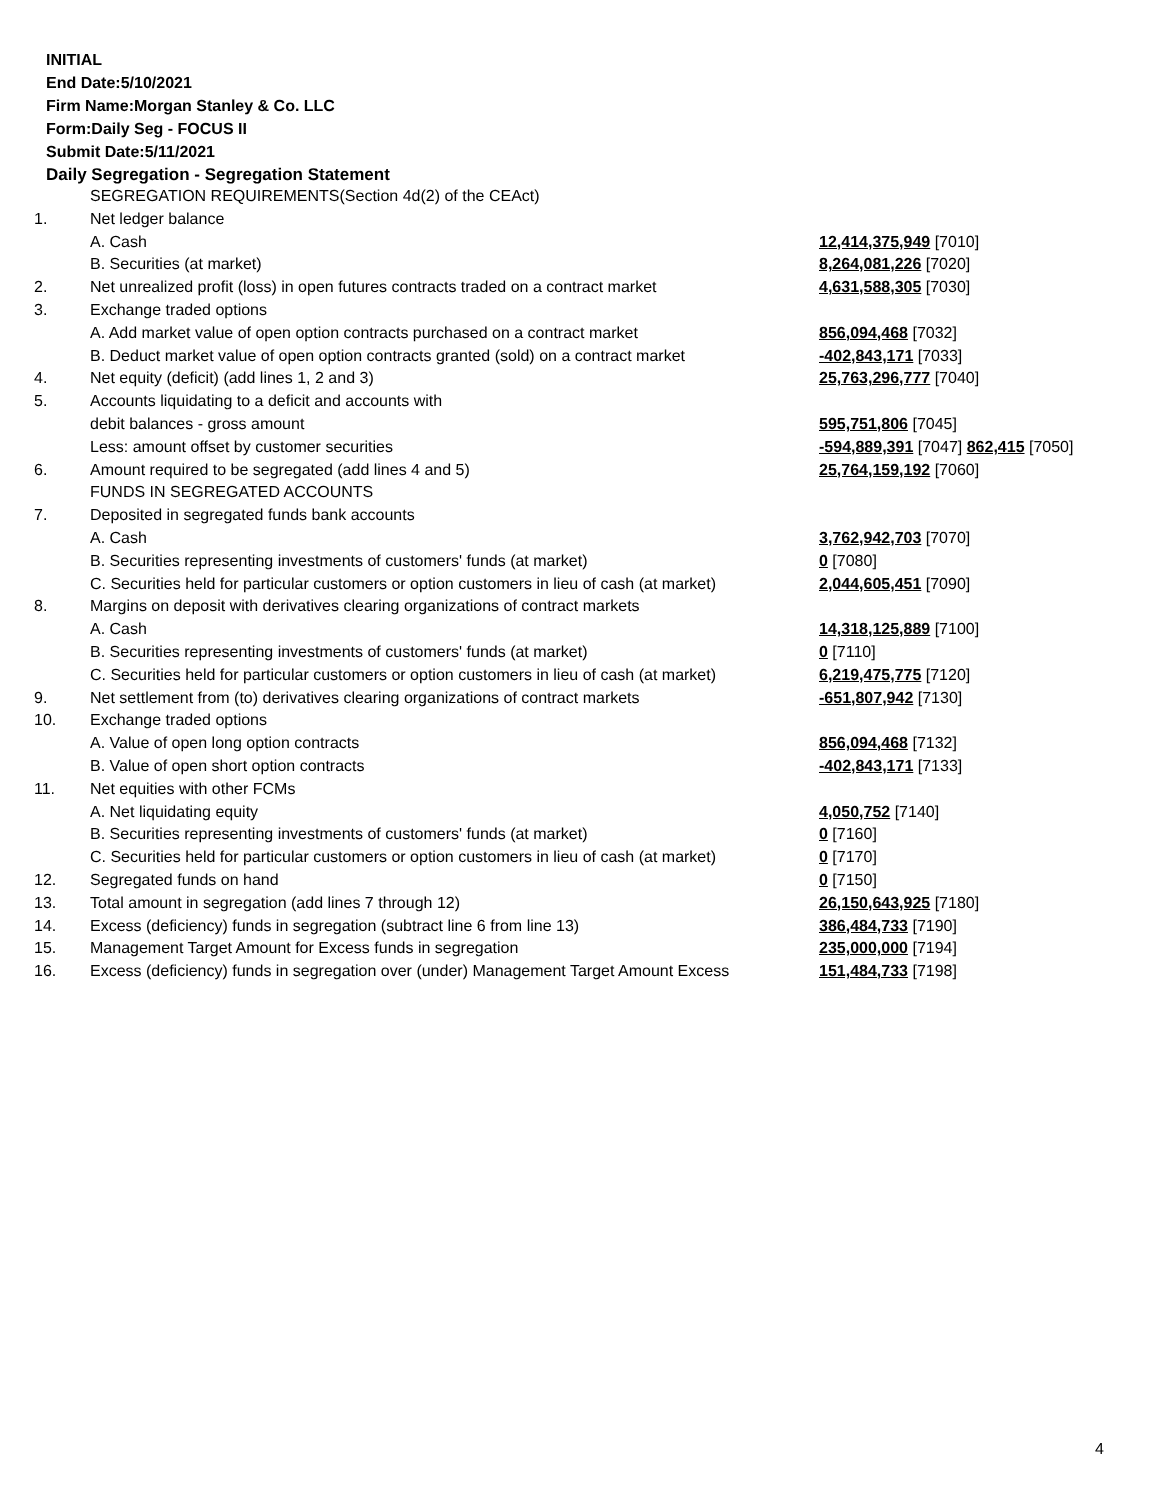INITIAL
End Date:5/10/2021
Firm Name:Morgan Stanley & Co. LLC
Form:Daily Seg - FOCUS II
Submit Date:5/11/2021
Daily Segregation - Segregation Statement
| | SEGREGATION REQUIREMENTS(Section 4d(2) of the CEAct) | |
| 1. | Net ledger balance | |
| | A. Cash | 12,414,375,949 [7010] |
| | B. Securities (at market) | 8,264,081,226 [7020] |
| 2. | Net unrealized profit (loss) in open futures contracts traded on a contract market | 4,631,588,305 [7030] |
| 3. | Exchange traded options | |
| | A. Add market value of open option contracts purchased on a contract market | 856,094,468 [7032] |
| | B. Deduct market value of open option contracts granted (sold) on a contract market | -402,843,171 [7033] |
| 4. | Net equity (deficit) (add lines 1, 2 and 3) | 25,763,296,777 [7040] |
| 5. | Accounts liquidating to a deficit and accounts with | |
| | debit balances - gross amount | 595,751,806 [7045] |
| | Less: amount offset by customer securities | -594,889,391 [7047] 862,415 [7050] |
| 6. | Amount required to be segregated (add lines 4 and 5) | 25,764,159,192 [7060] |
| | FUNDS IN SEGREGATED ACCOUNTS | |
| 7. | Deposited in segregated funds bank accounts | |
| | A. Cash | 3,762,942,703 [7070] |
| | B. Securities representing investments of customers' funds (at market) | 0 [7080] |
| | C. Securities held for particular customers or option customers in lieu of cash (at market) | 2,044,605,451 [7090] |
| 8. | Margins on deposit with derivatives clearing organizations of contract markets | |
| | A. Cash | 14,318,125,889 [7100] |
| | B. Securities representing investments of customers' funds (at market) | 0 [7110] |
| | C. Securities held for particular customers or option customers in lieu of cash (at market) | 6,219,475,775 [7120] |
| 9. | Net settlement from (to) derivatives clearing organizations of contract markets | -651,807,942 [7130] |
| 10. | Exchange traded options | |
| | A. Value of open long option contracts | 856,094,468 [7132] |
| | B. Value of open short option contracts | -402,843,171 [7133] |
| 11. | Net equities with other FCMs | |
| | A. Net liquidating equity | 4,050,752 [7140] |
| | B. Securities representing investments of customers' funds (at market) | 0 [7160] |
| | C. Securities held for particular customers or option customers in lieu of cash (at market) | 0 [7170] |
| 12. | Segregated funds on hand | 0 [7150] |
| 13. | Total amount in segregation (add lines 7 through 12) | 26,150,643,925 [7180] |
| 14. | Excess (deficiency) funds in segregation (subtract line 6 from line 13) | 386,484,733 [7190] |
| 15. | Management Target Amount for Excess funds in segregation | 235,000,000 [7194] |
| 16. | Excess (deficiency) funds in segregation over (under) Management Target Amount Excess | 151,484,733 [7198] |
4